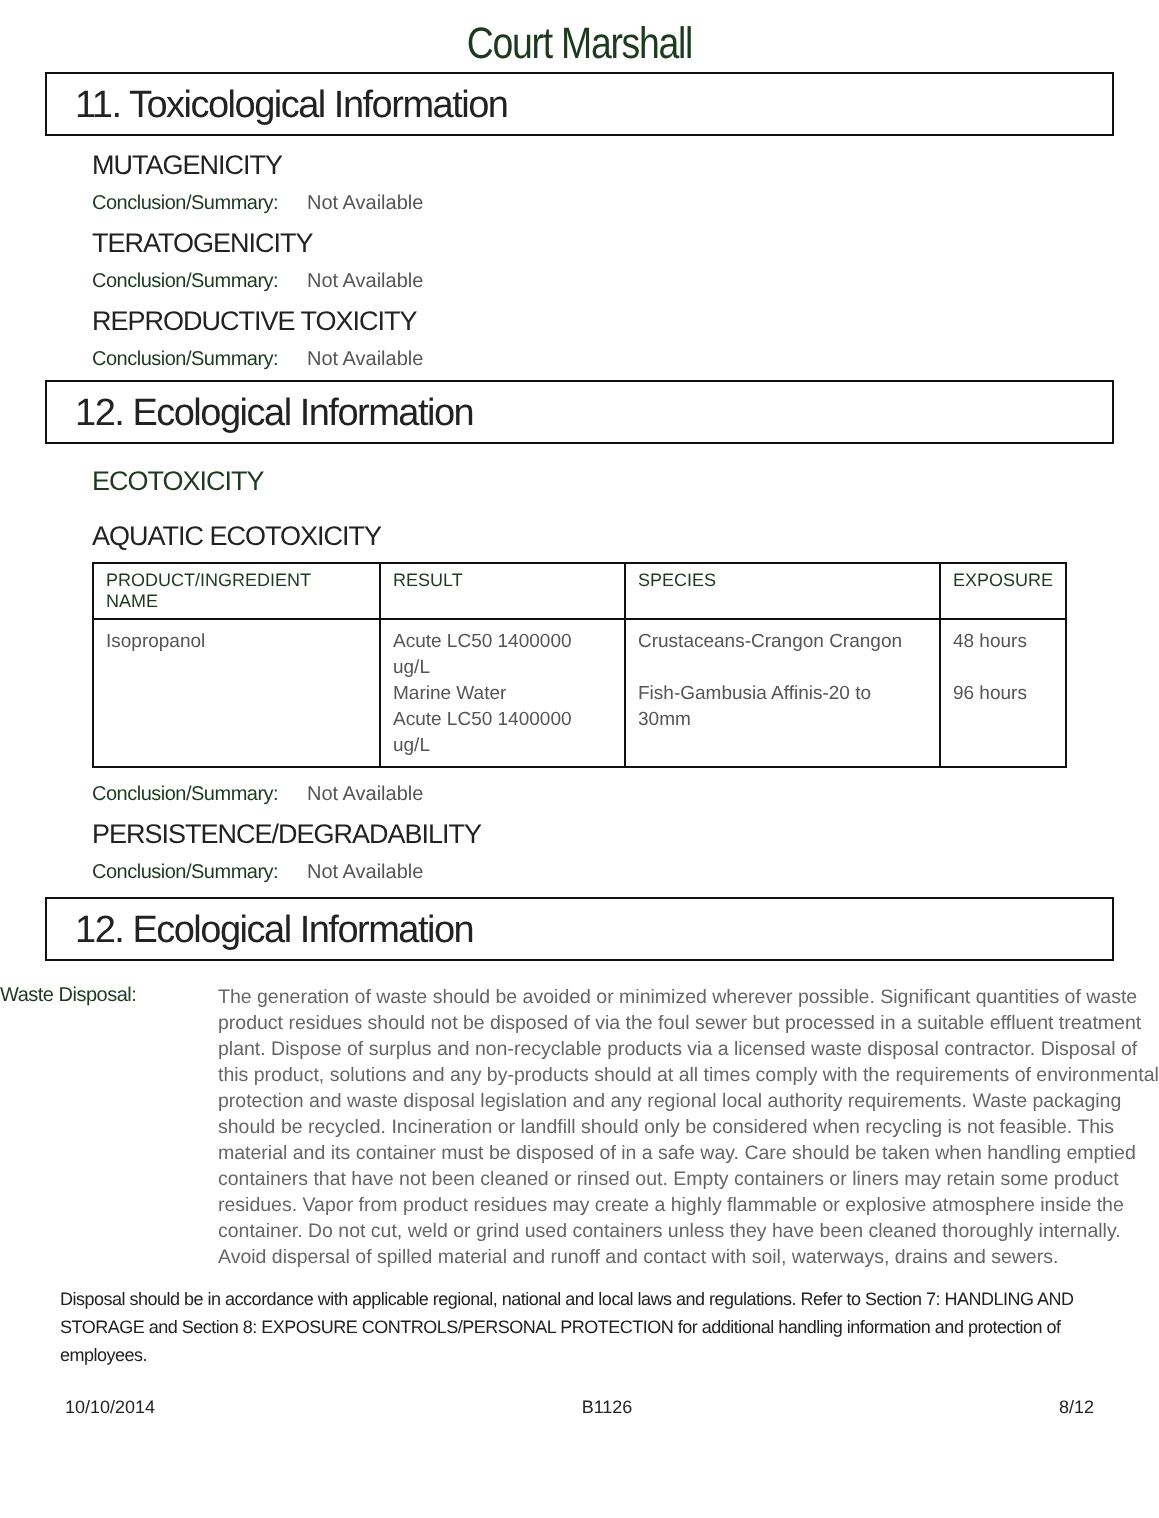Court Marshall
11. Toxicological Information
MUTAGENICITY
Conclusion/Summary: Not Available
TERATOGENICITY
Conclusion/Summary: Not Available
REPRODUCTIVE TOXICITY
Conclusion/Summary: Not Available
12. Ecological Information
ECOTOXICITY
AQUATIC ECOTOXICITY
| PRODUCT/INGREDIENT NAME | RESULT | SPECIES | EXPOSURE |
| --- | --- | --- | --- |
| Isopropanol | Acute LC50 1400000 ug/L Marine Water Acute LC50 1400000 ug/L | Crustaceans-Crangon Crangon Fish-Gambusia Affinis-20 to 30mm | 48 hours 96 hours |
Conclusion/Summary: Not Available
PERSISTENCE/DEGRADABILITY
Conclusion/Summary: Not Available
12. Ecological Information
Waste Disposal:
The generation of waste should be avoided or minimized wherever possible. Significant quantities of waste product residues should not be disposed of via the foul sewer but processed in a suitable effluent treatment plant. Dispose of surplus and non-recyclable products via a licensed waste disposal contractor. Disposal of this product, solutions and any by-products should at all times comply with the requirements of environmental protection and waste disposal legislation and any regional local authority requirements. Waste packaging should be recycled. Incineration or landfill should only be considered when recycling is not feasible. This material and its container must be disposed of in a safe way. Care should be taken when handling emptied containers that have not been cleaned or rinsed out. Empty containers or liners may retain some product residues. Vapor from product residues may create a highly flammable or explosive atmosphere inside the container. Do not cut, weld or grind used containers unless they have been cleaned thoroughly internally. Avoid dispersal of spilled material and runoff and contact with soil, waterways, drains and sewers.
Disposal should be in accordance with applicable regional, national and local laws and regulations. Refer to Section 7: HANDLING AND STORAGE and Section 8: EXPOSURE CONTROLS/PERSONAL PROTECTION for additional handling information and protection of employees.
10/10/2014 B1126 8/12